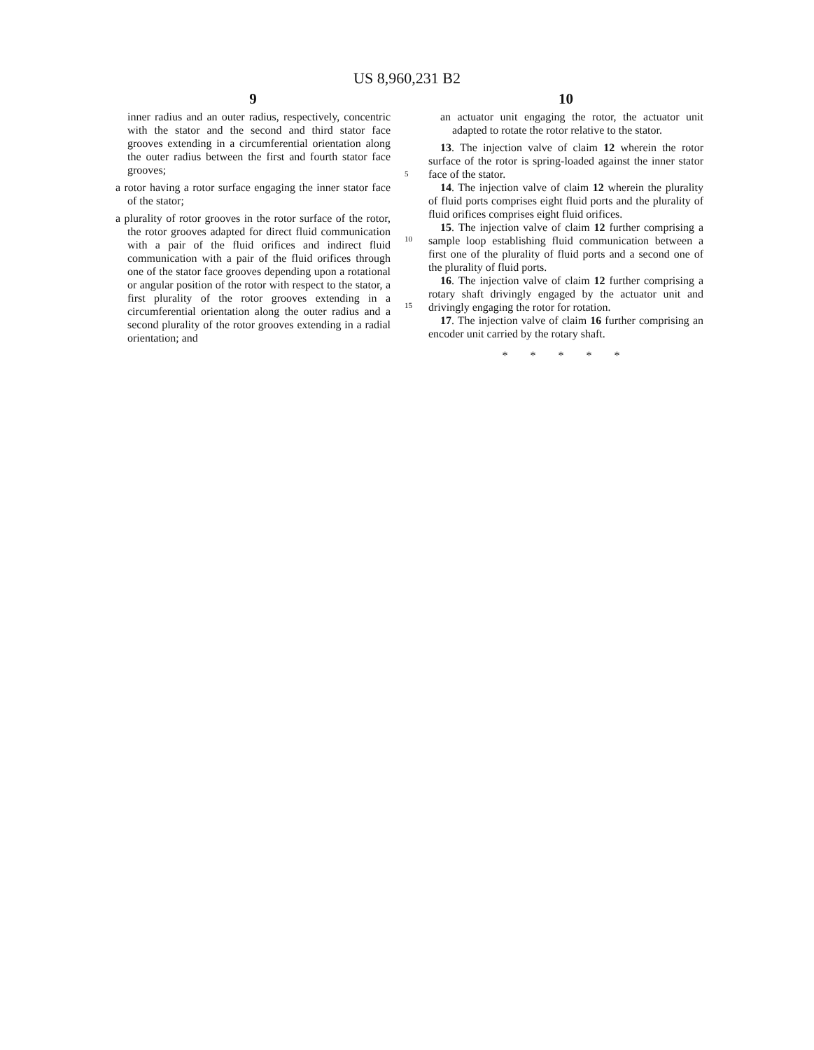US 8,960,231 B2
9
inner radius and an outer radius, respectively, concentric with the stator and the second and third stator face grooves extending in a circumferential orientation along the outer radius between the first and fourth stator face grooves;
a rotor having a rotor surface engaging the inner stator face of the stator;
a plurality of rotor grooves in the rotor surface of the rotor, the rotor grooves adapted for direct fluid communication with a pair of the fluid orifices and indirect fluid communication with a pair of the fluid orifices through one of the stator face grooves depending upon a rotational or angular position of the rotor with respect to the stator, a first plurality of the rotor grooves extending in a circumferential orientation along the outer radius and a second plurality of the rotor grooves extending in a radial orientation; and
5
10
15
10
an actuator unit engaging the rotor, the actuator unit adapted to rotate the rotor relative to the stator.
13. The injection valve of claim 12 wherein the rotor surface of the rotor is spring-loaded against the inner stator face of the stator.
14. The injection valve of claim 12 wherein the plurality of fluid ports comprises eight fluid ports and the plurality of fluid orifices comprises eight fluid orifices.
15. The injection valve of claim 12 further comprising a sample loop establishing fluid communication between a first one of the plurality of fluid ports and a second one of the plurality of fluid ports.
16. The injection valve of claim 12 further comprising a rotary shaft drivingly engaged by the actuator unit and drivingly engaging the rotor for rotation.
17. The injection valve of claim 16 further comprising an encoder unit carried by the rotary shaft.
* * * * *